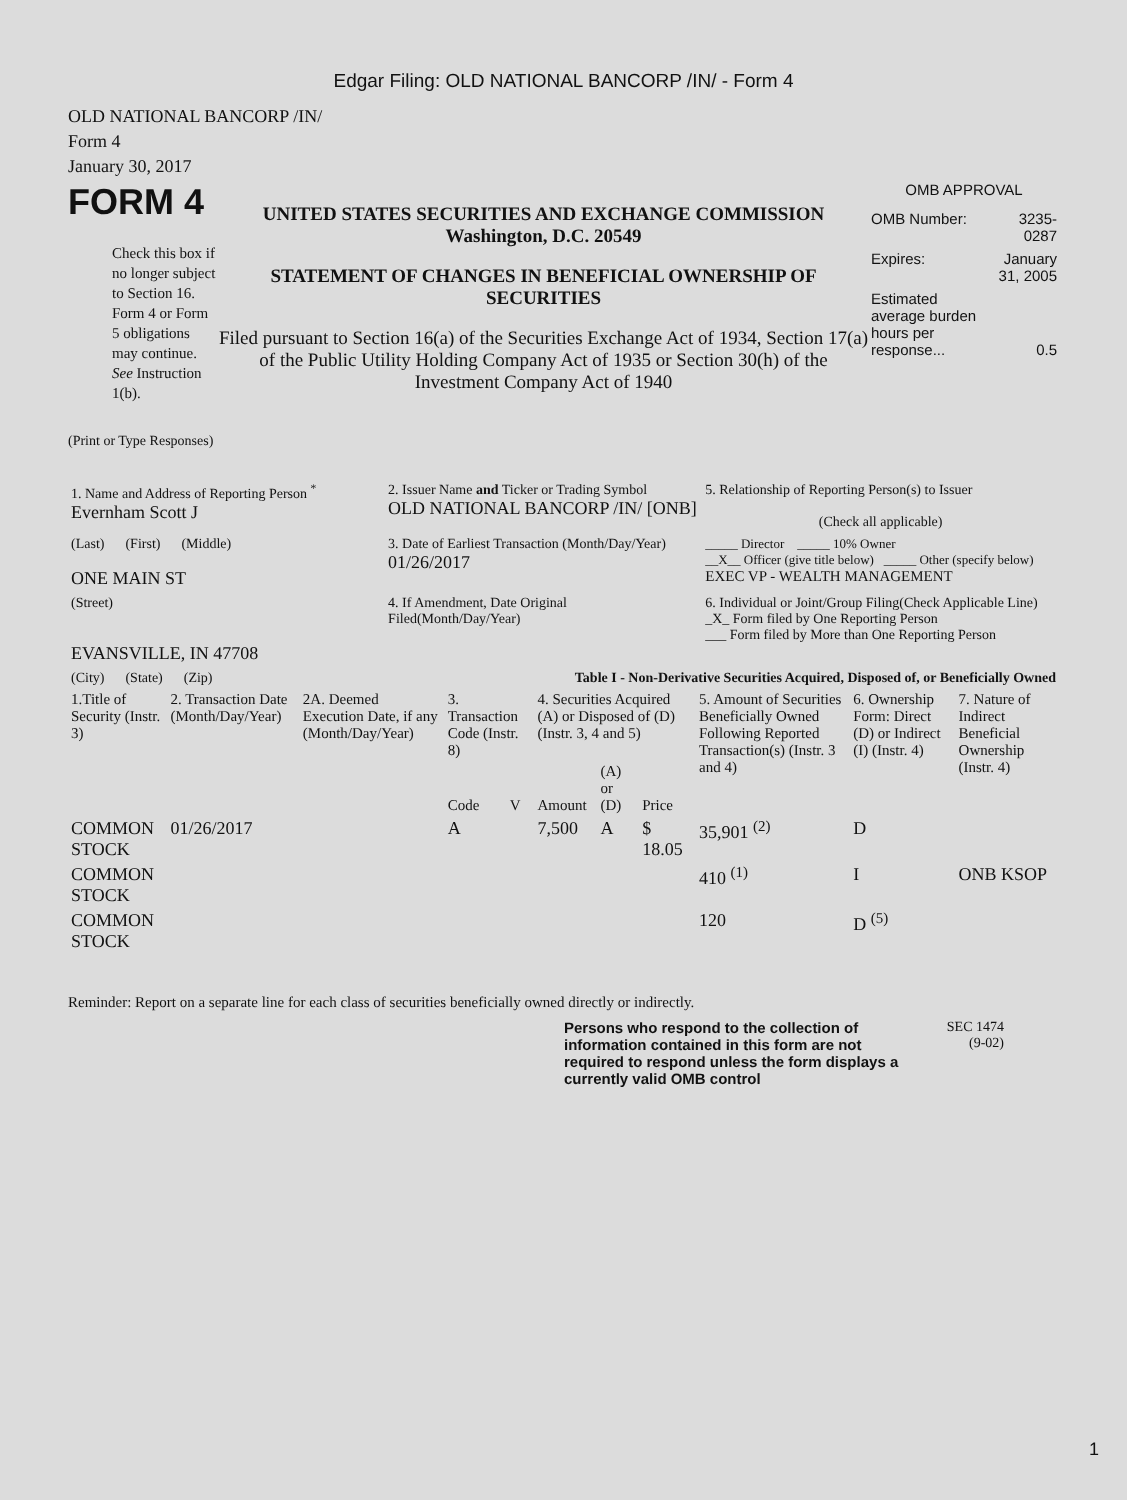Edgar Filing: OLD NATIONAL BANCORP /IN/ - Form 4
OLD NATIONAL BANCORP /IN/
Form 4
January 30, 2017
FORM 4
Check this box if no longer subject to Section 16. Form 4 or Form 5 obligations may continue. See Instruction 1(b).
UNITED STATES SECURITIES AND EXCHANGE COMMISSION
Washington, D.C. 20549
STATEMENT OF CHANGES IN BENEFICIAL OWNERSHIP OF SECURITIES
Filed pursuant to Section 16(a) of the Securities Exchange Act of 1934, Section 17(a) of the Public Utility Holding Company Act of 1935 or Section 30(h) of the Investment Company Act of 1940
OMB APPROVAL
| OMB Number: | 3235-0287 |
| Expires: | January 31, 2005 |
| Estimated average burden hours per response... | 0.5 |
(Print or Type Responses)
| 1. Name and Address of Reporting Person <sup>*</sup> Evernham Scott J | 2. Issuer Name and Ticker or Trading Symbol OLD NATIONAL BANCORP /IN/ [ONB] | 5. Relationship of Reporting Person(s) to Issuer (Check all applicable) |
| (Last) (First) (Middle) ONE MAIN ST | 3. Date of Earliest Transaction (Month/Day/Year) 01/26/2017 | _____ Director _____ 10% Owner __X__ Officer (give title below) _____ Other (specify below) EXEC VP - WEALTH MANAGEMENT |
| (Street) EVANSVILLE, IN 47708 | 4. If Amendment, Date Original Filed(Month/Day/Year) | 6. Individual or Joint/Group Filing(Check Applicable Line) _X_ Form filed by One Reporting Person ___ Form filed by More than One Reporting Person |
| (City) (State) (Zip) | Table I - Non-Derivative Securities Acquired, Disposed of, or Beneficially Owned | |
| 1.Title of Security (Instr. 3) | 2. Transaction Date (Month/Day/Year) | 2A. Deemed Execution Date, if any (Month/Day/Year) | 3. Transaction Code (Instr. 8) | | 4. Securities Acquired (A) or Disposed of (D) (Instr. 3, 4 and 5) | | | 5. Amount of Securities Beneficially Owned Following Reported Transaction(s) (Instr. 3 and 4) | 6. Ownership Form: Direct (D) or Indirect (I) (Instr. 4) | 7. Nature of Indirect Beneficial Ownership (Instr. 4) |
| --- | --- | --- | --- | --- | --- | --- | --- | --- | --- | --- |
| | | | Code | V | Amount | (A) or (D) | Price | | | |
| COMMON STOCK | 01/26/2017 | | A | | 7,500 | A | $ 18.05 | 35,901 <sup>(2)</sup> | D | |
| COMMON STOCK | | | | | | | | 410 <sup>(1)</sup> | I | ONB KSOP |
| COMMON STOCK | | | | | | | | 120 | D <sup>(5)</sup> | |
Reminder: Report on a separate line for each class of securities beneficially owned directly or indirectly.
Persons who respond to the collection of information contained in this form are not required to respond unless the form displays a currently valid OMB control
SEC 1474
(9-02)
1